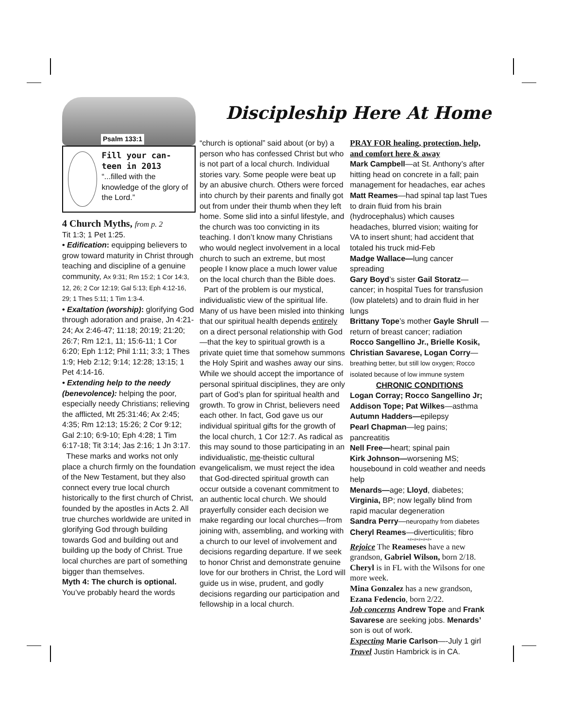Discipleship Here At Home
Psalm 133:1
Fill your can-
teen in 2013
“...filled with the knowledge of the glory of the Lord.”
4 Church Myths, from p. 2
Tit 1:3; 1 Pet 1:25.
• Edification: equipping believers to grow toward maturity in Christ through teaching and discipline of a genuine community, Ax 9:31; Rm 15:2; 1 Cor 14:3, 12, 26; 2 Cor 12:19; Gal 5:13; Eph 4:12-16, 29; 1 Thes 5:11; 1 Tim 1:3-4.
• Exaltation (worship): glorifying God through adoration and praise, Jn 4:21-24; Ax 2:46-47; 11:18; 20:19; 21:20; 26:7; Rm 12:1, 11; 15:6-11; 1 Cor 6:20; Eph 1:12; Phil 1:11; 3:3; 1 Thes 1:9; Heb 2:12; 9:14; 12:28; 13:15; 1 Pet 4:14-16.
• Extending help to the needy (benevolence): helping the poor, especially needy Christians; relieving the afflicted, Mt 25:31:46; Ax 2:45; 4:35; Rm 12:13; 15:26; 2 Cor 9:12; Gal 2:10; 6:9-10; Eph 4:28; 1 Tim 6:17-18; Tit 3:14; Jas 2:16; 1 Jn 3:17.
These marks and works not only place a church firmly on the foundation of the New Testament, but they also connect every true local church historically to the first church of Christ, founded by the apostles in Acts 2. All true churches worldwide are united in glorifying God through building towards God and building out and building up the body of Christ. True local churches are part of something bigger than themselves.
Myth 4: The church is optional. You’ve probably heard the words
“church is optional” said about (or by) a person who has confessed Christ but who is not part of a local church. Individual stories vary. Some people were beat up by an abusive church. Others were forced into church by their parents and finally got out from under their thumb when they left home. Some slid into a sinful lifestyle, and the church was too convicting in its teaching. I don’t know many Christians who would neglect involvement in a local church to such an extreme, but most people I know place a much lower value on the local church than the Bible does.
Part of the problem is our mystical, individualistic view of the spiritual life. Many of us have been misled into thinking that our spiritual health depends entirely on a direct personal relationship with God—that the key to spiritual growth is a private quiet time that somehow summons the Holy Spirit and washes away our sins. While we should accept the importance of personal spiritual disciplines, they are only part of God’s plan for spiritual health and growth. To grow in Christ, believers need each other. In fact, God gave us our individual spiritual gifts for the growth of the local church, 1 Cor 12:7. As radical as this may sound to those participating in an individualistic, me-theistic cultural evangelicalism, we must reject the idea that God-directed spiritual growth can occur outside a covenant commitment to an authentic local church. We should prayerfully consider each decision we make regarding our local churches—from joining with, assembling, and working with a church to our level of involvement and decisions regarding departure. If we seek to honor Christ and demonstrate genuine love for our brothers in Christ, the Lord will guide us in wise, prudent, and godly decisions regarding our participation and fellowship in a local church.
PRAY FOR healing, protection, help, and comfort here & away
Mark Campbell—at St. Anthony’s after hitting head on concrete in a fall; pain management for headaches, ear aches
Matt Reames—had spinal tap last Tues to drain fluid from his brain (hydrocephalus) which causes headaches, blurred vision; waiting for VA to insert shunt; had accident that totaled his truck mid-Feb
Madge Wallace—lung cancer spreading
Gary Boyd’s sister Gail Storatz—cancer; in hospital Tues for transfusion (low platelets) and to drain fluid in her lungs
Brittany Tope’s mother Gayle Shrull —return of breast cancer; radiation
Rocco Sangellino Jr., Brielle Kosik, Christian Savarese, Logan Corry—breathing better, but still low oxygen; Rocco isolated because of low immune system
CHRONIC CONDITIONS
Logan Corray; Rocco Sangellino Jr; Addison Tope; Pat Wilkes—asthma
Autumn Hadders—epilepsy
Pearl Chapman—leg pains; pancreatitis
Nell Free—heart; spinal pain
Kirk Johnson—worsening MS; housebound in cold weather and needs help
Menards—age; Lloyd, diabetes; Virginia, BP; now legally blind from rapid macular degeneration
Sandra Perry—neuropathy from diabetes
Cheryl Reames—diverticulitis; fibro
+#+#+#+#+#+
Rejoice The Reameses have a new grandson, Gabriel Wilson, born 2/18. Cheryl is in FL with the Wilsons for one more week.
Mina Gonzalez has a new grandson, Ezana Fedencio, born 2/22.
Job concerns Andrew Tope and Frank Savarese are seeking jobs. Menards’ son is out of work.
Expecting Marie Carlson—-July 1 girl
Travel Justin Hambrick is in CA.